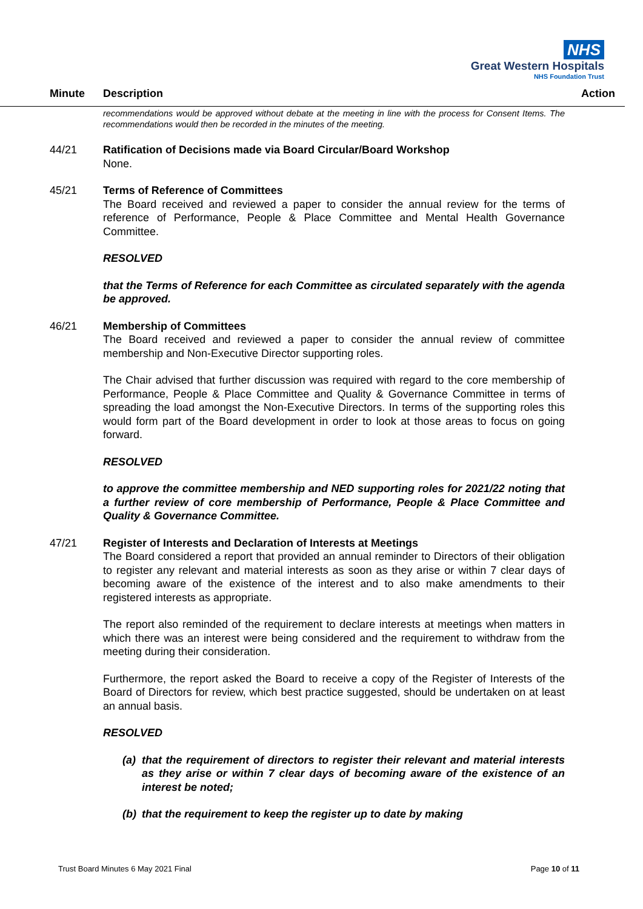NHS
Great Western Hospitals
NHS Foundation Trust
Minute Description Action
recommendations would be approved without debate at the meeting in line with the process for Consent Items. The recommendations would then be recorded in the minutes of the meeting.
44/21 Ratification of Decisions made via Board Circular/Board Workshop
None.
45/21 Terms of Reference of Committees
The Board received and reviewed a paper to consider the annual review for the terms of reference of Performance, People & Place Committee and Mental Health Governance Committee.
RESOLVED
that the Terms of Reference for each Committee as circulated separately with the agenda be approved.
46/21 Membership of Committees
The Board received and reviewed a paper to consider the annual review of committee membership and Non-Executive Director supporting roles.
The Chair advised that further discussion was required with regard to the core membership of Performance, People & Place Committee and Quality & Governance Committee in terms of spreading the load amongst the Non-Executive Directors. In terms of the supporting roles this would form part of the Board development in order to look at those areas to focus on going forward.
RESOLVED
to approve the committee membership and NED supporting roles for 2021/22 noting that a further review of core membership of Performance, People & Place Committee and Quality & Governance Committee.
47/21 Register of Interests and Declaration of Interests at Meetings
The Board considered a report that provided an annual reminder to Directors of their obligation to register any relevant and material interests as soon as they arise or within 7 clear days of becoming aware of the existence of the interest and to also make amendments to their registered interests as appropriate.
The report also reminded of the requirement to declare interests at meetings when matters in which there was an interest were being considered and the requirement to withdraw from the meeting during their consideration.
Furthermore, the report asked the Board to receive a copy of the Register of Interests of the Board of Directors for review, which best practice suggested, should be undertaken on at least an annual basis.
RESOLVED
(a) that the requirement of directors to register their relevant and material interests as they arise or within 7 clear days of becoming aware of the existence of an interest be noted;
(b) that the requirement to keep the register up to date by making
Trust Board Minutes 6 May 2021 Final Page 10 of 11